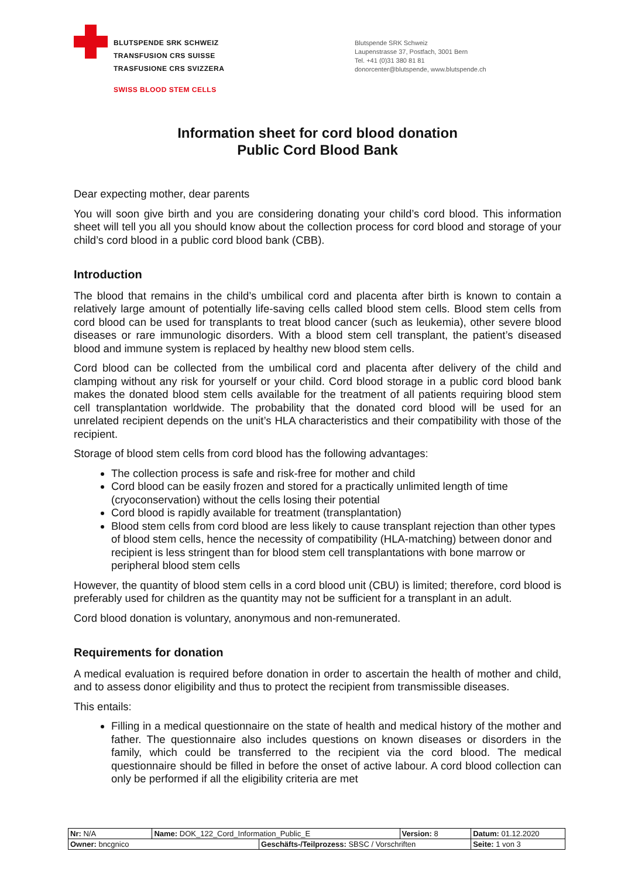BLUTSPENDE SRK SCHWEIZ
TRANSFUSION CRS SUISSE
TRASFUSIONE CRS SVIZZERA
SWISS BLOOD STEM CELLS
Blutspende SRK Schweiz
Laupenstrasse 37, Postfach, 3001 Bern
Tel. +41 (0)31 380 81 81
donorcenter@blutspende, www.blutspende.ch
Information sheet for cord blood donation
Public Cord Blood Bank
Dear expecting mother, dear parents
You will soon give birth and you are considering donating your child’s cord blood. This information sheet will tell you all you should know about the collection process for cord blood and storage of your child’s cord blood in a public cord blood bank (CBB).
Introduction
The blood that remains in the child’s umbilical cord and placenta after birth is known to contain a relatively large amount of potentially life-saving cells called blood stem cells. Blood stem cells from cord blood can be used for transplants to treat blood cancer (such as leukemia), other severe blood diseases or rare immunologic disorders. With a blood stem cell transplant, the patient’s diseased blood and immune system is replaced by healthy new blood stem cells.
Cord blood can be collected from the umbilical cord and placenta after delivery of the child and clamping without any risk for yourself or your child. Cord blood storage in a public cord blood bank makes the donated blood stem cells available for the treatment of all patients requiring blood stem cell transplantation worldwide. The probability that the donated cord blood will be used for an unrelated recipient depends on the unit’s HLA characteristics and their compatibility with those of the recipient.
Storage of blood stem cells from cord blood has the following advantages:
The collection process is safe and risk-free for mother and child
Cord blood can be easily frozen and stored for a practically unlimited length of time (cryoconservation) without the cells losing their potential
Cord blood is rapidly available for treatment (transplantation)
Blood stem cells from cord blood are less likely to cause transplant rejection than other types of blood stem cells, hence the necessity of compatibility (HLA-matching) between donor and recipient is less stringent than for blood stem cell transplantations with bone marrow or peripheral blood stem cells
However, the quantity of blood stem cells in a cord blood unit (CBU) is limited; therefore, cord blood is preferably used for children as the quantity may not be sufficient for a transplant in an adult.
Cord blood donation is voluntary, anonymous and non-remunerated.
Requirements for donation
A medical evaluation is required before donation in order to ascertain the health of mother and child, and to assess donor eligibility and thus to protect the recipient from transmissible diseases.
This entails:
Filling in a medical questionnaire on the state of health and medical history of the mother and father. The questionnaire also includes questions on known diseases or disorders in the family, which could be transferred to the recipient via the cord blood. The medical questionnaire should be filled in before the onset of active labour. A cord blood collection can only be performed if all the eligibility criteria are met
| Nr: N/A | Name: DOK_122_Cord_Information_Public_E | | Version: 8 | Datum: 01.12.2020 |
| Owner: bncgnico | | Geschäfts-/Teilprozess: SBSC / Vorschriften | | Seite: 1 von 3 |